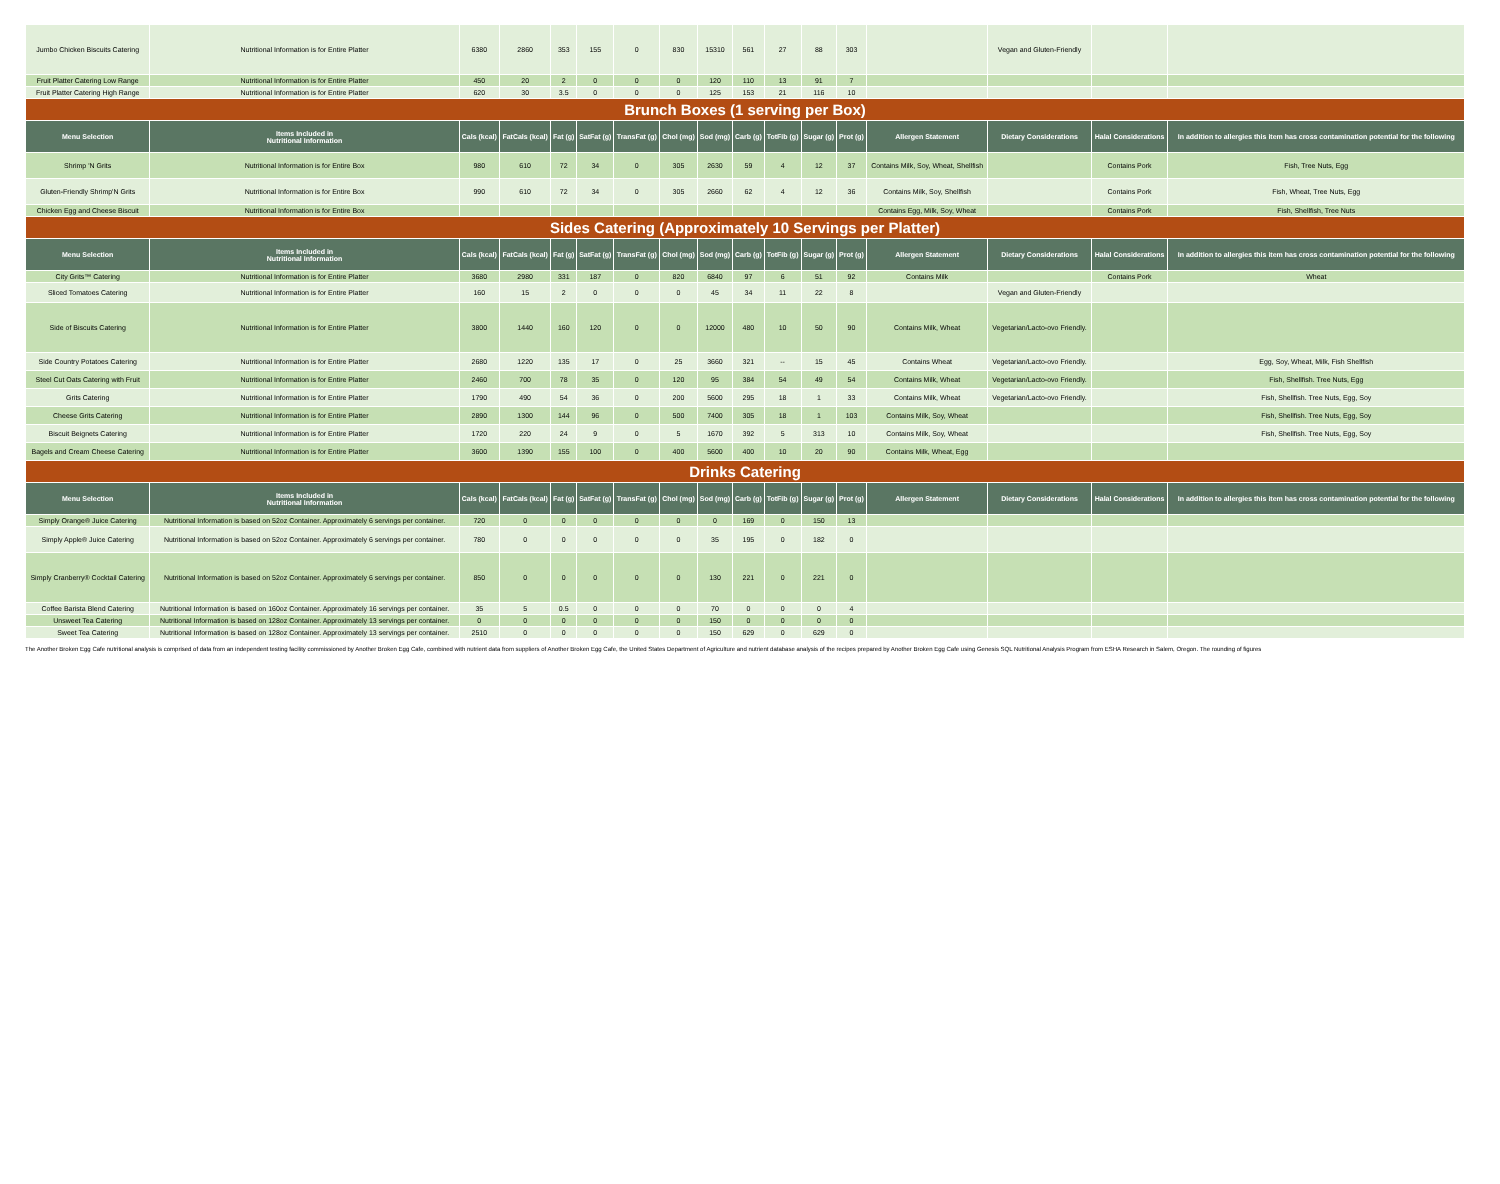| Jumbo Chicken Biscuits Catering | Nutritional Information is for Entire Platter | 6380 | 2860 | 353 | 155 | 0 | 830 | 15310 | 561 | 27 | 88 | 303 | | Vegan and Gluten-Friendly | | |
| Fruit Platter Catering Low Range | Nutritional Information is for Entire Platter | 450 | 20 | 2 | 0 | 0 | 0 | 120 | 110 | 13 | 91 | 7 | | | | |
| Fruit Platter Catering High Range | Nutritional Information is for Entire Platter | 620 | 30 | 3.5 | 0 | 0 | 0 | 125 | 153 | 21 | 116 | 10 | | | | |
| Brunch Boxes (1 serving per Box) | | | | | | | | | | | | | | | | |
| Menu Selection | Items Included in Nutritional Information | Cals (kcal) | FatCals (kcal) | Fat (g) | SatFat (g) | TransFat (g) | Chol (mg) | Sod (mg) | Carb (g) | TotFib (g) | Sugar (g) | Prot (g) | Allergen Statement | Dietary Considerations | Halal Considerations | In addition to allergies this item has cross contamination potential for the following |
| Shrimp 'N Grits | Nutritional Information is for Entire Box | 980 | 610 | 72 | 34 | 0 | 305 | 2630 | 59 | 4 | 12 | 37 | Contains Milk, Soy, Wheat, Shellfish | | Contains Pork | Fish, Tree Nuts, Egg |
| Gluten-Friendly Shrimp'N Grits | Nutritional Information is for Entire Box | 990 | 610 | 72 | 34 | 0 | 305 | 2660 | 62 | 4 | 12 | 36 | Contains Milk, Soy, Shellfish | | Contains Pork | Fish, Wheat, Tree Nuts, Egg |
| Chicken Egg and Cheese Biscuit | Nutritional Information is for Entire Box | | | | | | | | | | | | Contains Egg, Milk, Soy, Wheat | | Contains Pork | Fish, Shellfish, Tree Nuts |
| Sides Catering (Approximately 10 Servings per Platter) | | | | | | | | | | | | | | | | |
| Menu Selection | Items Included in Nutritional Information | Cals (kcal) | FatCals (kcal) | Fat (g) | SatFat (g) | TransFat (g) | Chol (mg) | Sod (mg) | Carb (g) | TotFib (g) | Sugar (g) | Prot (g) | Allergen Statement | Dietary Considerations | Halal Considerations | In addition to allergies this item has cross contamination potential for the following |
| City Grits™ Catering | Nutritional Information is for Entire Platter | 3680 | 2980 | 331 | 187 | 0 | 820 | 6840 | 97 | 6 | 51 | 92 | Contains Milk | | Contains Pork | Wheat |
| Sliced Tomatoes Catering | Nutritional Information is for Entire Platter | 160 | 15 | 2 | 0 | 0 | 0 | 45 | 34 | 11 | 22 | 8 | | Vegan and Gluten-Friendly | | |
| Side of Biscuits Catering | Nutritional Information is for Entire Platter | 3800 | 1440 | 160 | 120 | 0 | 0 | 12000 | 480 | 10 | 50 | 90 | Contains Milk, Wheat | Vegetarian/Lacto-ovo Friendly. | | |
| Side Country Potatoes Catering | Nutritional Information is for Entire Platter | 2680 | 1220 | 135 | 17 | 0 | 25 | 3660 | 321 | -- | 15 | 45 | Contains Wheat | Vegetarian/Lacto-ovo Friendly. | | Egg, Soy, Wheat, Milk, Fish Shellfish |
| Steel Cut Oats Catering with Fruit | Nutritional Information is for Entire Platter | 2460 | 700 | 78 | 35 | 0 | 120 | 95 | 384 | 54 | 49 | 54 | Contains Milk, Wheat | Vegetarian/Lacto-ovo Friendly. | | Fish, Shellfish. Tree Nuts, Egg |
| Grits Catering | Nutritional Information is for Entire Platter | 1790 | 490 | 54 | 36 | 0 | 200 | 5600 | 295 | 18 | 1 | 33 | Contains Milk, Wheat | Vegetarian/Lacto-ovo Friendly. | | Fish, Shellfish. Tree Nuts, Egg, Soy |
| Cheese Grits Catering | Nutritional Information is for Entire Platter | 2890 | 1300 | 144 | 96 | 0 | 500 | 7400 | 305 | 18 | 1 | 103 | Contains Milk, Soy, Wheat | | | Fish, Shellfish. Tree Nuts, Egg, Soy |
| Biscuit Beignets Catering | Nutritional Information is for Entire Platter | 1720 | 220 | 24 | 9 | 0 | 5 | 1670 | 392 | 5 | 313 | 10 | Contains Milk, Soy, Wheat | | | Fish, Shellfish. Tree Nuts, Egg, Soy |
| Bagels and Cream Cheese Catering | Nutritional Information is for Entire Platter | 3600 | 1390 | 155 | 100 | 0 | 400 | 5600 | 400 | 10 | 20 | 90 | Contains Milk, Wheat, Egg | | | |
| Drinks Catering | | | | | | | | | | | | | | | | |
| Menu Selection | Items Included in Nutritional Information | Cals (kcal) | FatCals (kcal) | Fat (g) | SatFat (g) | TransFat (g) | Chol (mg) | Sod (mg) | Carb (g) | TotFib (g) | Sugar (g) | Prot (g) | Allergen Statement | Dietary Considerations | Halal Considerations | In addition to allergies this item has cross contamination potential for the following |
| Simply Orange® Juice Catering | Nutritional Information is based on 52oz Container. Approximately 6 servings per container. | 720 | 0 | 0 | 0 | 0 | 0 | 0 | 169 | 0 | 150 | 13 | | | | |
| Simply Apple® Juice Catering | Nutritional Information is based on 52oz Container. Approximately 6 servings per container. | 780 | 0 | 0 | 0 | 0 | 0 | 35 | 195 | 0 | 182 | 0 | | | | |
| Simply Cranberry® Cocktail Catering | Nutritional Information is based on 52oz Container. Approximately 6 servings per container. | 850 | 0 | 0 | 0 | 0 | 0 | 130 | 221 | 0 | 221 | 0 | | | | |
| Coffee Barista Blend Catering | Nutritional Information is based on 160oz Container. Approximately 16 servings per container. | 35 | 5 | 0.5 | 0 | 0 | 0 | 70 | 0 | 0 | 0 | 4 | | | | |
| Unsweet Tea Catering | Nutritional Information is based on 128oz Container. Approximately 13 servings per container. | 0 | 0 | 0 | 0 | 0 | 0 | 150 | 0 | 0 | 0 | 0 | | | | |
| Sweet Tea Catering | Nutritional Information is based on 128oz Container. Approximately 13 servings per container. | 2510 | 0 | 0 | 0 | 0 | 0 | 150 | 629 | 0 | 629 | 0 | | | | |
The Another Broken Egg Cafe nutritional analysis is comprised of data from an independent testing facility commissioned by Another Broken Egg Cafe, combined with nutrient data from suppliers of Another Broken Egg Cafe, the United States Department of Agriculture and nutrient database analysis of the recipes prepared by Another Broken Egg Cafe using Genesis SQL Nutritional Analysis Program from ESHA Research in Salem, Oregon. The rounding of figures